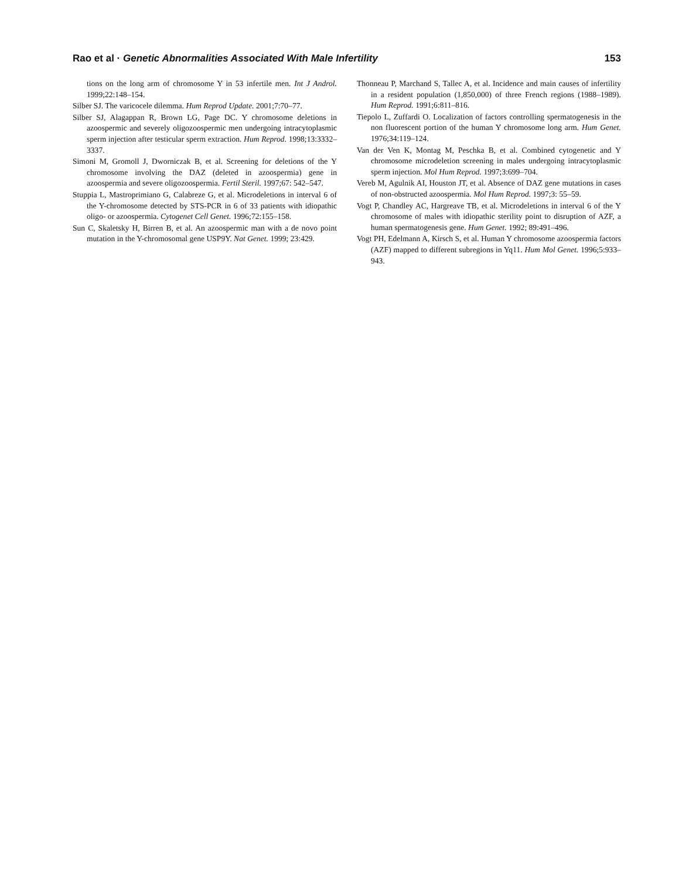Rao et al · Genetic Abnormalities Associated With Male Infertility 153
tions on the long arm of chromosome Y in 53 infertile men. Int J Androl. 1999;22:148–154.
Silber SJ. The varicocele dilemma. Hum Reprod Update. 2001;7:70–77.
Silber SJ, Alagappan R, Brown LG, Page DC. Y chromosome deletions in azoospermic and severely oligozoospermic men undergoing intracytoplasmic sperm injection after testicular sperm extraction. Hum Reprod. 1998;13:3332–3337.
Simoni M, Gromoll J, Dworniczak B, et al. Screening for deletions of the Y chromosome involving the DAZ (deleted in azoospermia) gene in azoospermia and severe oligozoospermia. Fertil Steril. 1997;67: 542–547.
Stuppia L, Mastroprimiano G, Calabreze G, et al. Microdeletions in interval 6 of the Y-chromosome detected by STS-PCR in 6 of 33 patients with idiopathic oligo- or azoospermia. Cytogenet Cell Genet. 1996;72:155–158.
Sun C, Skaletsky H, Birren B, et al. An azoospermic man with a de novo point mutation in the Y-chromosomal gene USP9Y. Nat Genet. 1999; 23:429.
Thonneau P, Marchand S, Tallec A, et al. Incidence and main causes of infertility in a resident population (1,850,000) of three French regions (1988–1989). Hum Reprod. 1991;6:811–816.
Tiepolo L, Zuffardi O. Localization of factors controlling spermatogenesis in the non fluorescent portion of the human Y chromosome long arm. Hum Genet. 1976;34:119–124.
Van der Ven K, Montag M, Peschka B, et al. Combined cytogenetic and Y chromosome microdeletion screening in males undergoing intracytoplasmic sperm injection. Mol Hum Reprod. 1997;3:699–704.
Vereb M, Agulnik AI, Houston JT, et al. Absence of DAZ gene mutations in cases of non-obstructed azoospermia. Mol Hum Reprod. 1997;3: 55–59.
Vogt P, Chandley AC, Hargreave TB, et al. Microdeletions in interval 6 of the Y chromosome of males with idiopathic sterility point to disruption of AZF, a human spermatogenesis gene. Hum Genet. 1992; 89:491–496.
Vogt PH, Edelmann A, Kirsch S, et al. Human Y chromosome azoospermia factors (AZF) mapped to different subregions in Yq11. Hum Mol Genet. 1996;5:933–943.